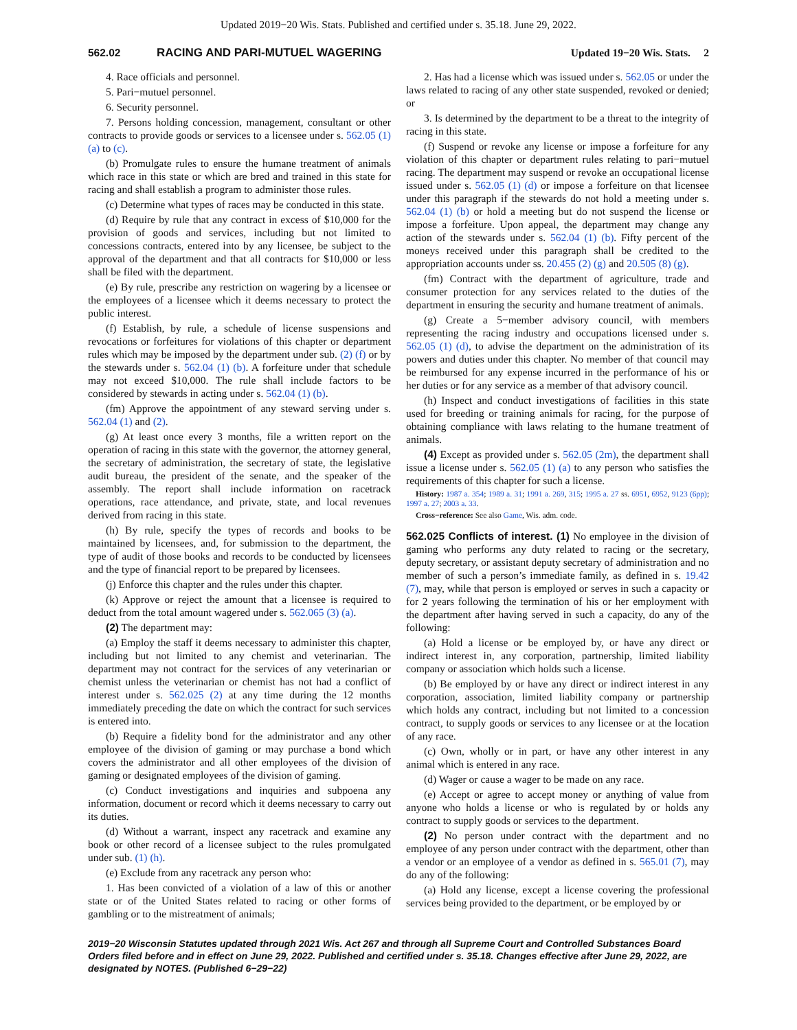Updated 2019−20 Wis. Stats. Published and certified under s. 35.18. June 29, 2022.
562.02 RACING AND PARI-MUTUEL WAGERING Updated 19−20 Wis. Stats. 2
4. Race officials and personnel.
5. Pari−mutuel personnel.
6. Security personnel.
7. Persons holding concession, management, consultant or other contracts to provide goods or services to a licensee under s. 562.05 (1) (a) to (c).
(b) Promulgate rules to ensure the humane treatment of animals which race in this state or which are bred and trained in this state for racing and shall establish a program to administer those rules.
(c) Determine what types of races may be conducted in this state.
(d) Require by rule that any contract in excess of $10,000 for the provision of goods and services, including but not limited to concessions contracts, entered into by any licensee, be subject to the approval of the department and that all contracts for $10,000 or less shall be filed with the department.
(e) By rule, prescribe any restriction on wagering by a licensee or the employees of a licensee which it deems necessary to protect the public interest.
(f) Establish, by rule, a schedule of license suspensions and revocations or forfeitures for violations of this chapter or department rules which may be imposed by the department under sub. (2) (f) or by the stewards under s. 562.04 (1) (b). A forfeiture under that schedule may not exceed $10,000. The rule shall include factors to be considered by stewards in acting under s. 562.04 (1) (b).
(fm) Approve the appointment of any steward serving under s. 562.04 (1) and (2).
(g) At least once every 3 months, file a written report on the operation of racing in this state with the governor, the attorney general, the secretary of administration, the secretary of state, the legislative audit bureau, the president of the senate, and the speaker of the assembly. The report shall include information on racetrack operations, race attendance, and private, state, and local revenues derived from racing in this state.
(h) By rule, specify the types of records and books to be maintained by licensees, and, for submission to the department, the type of audit of those books and records to be conducted by licensees and the type of financial report to be prepared by licensees.
(j) Enforce this chapter and the rules under this chapter.
(k) Approve or reject the amount that a licensee is required to deduct from the total amount wagered under s. 562.065 (3) (a).
(2) The department may:
(a) Employ the staff it deems necessary to administer this chapter, including but not limited to any chemist and veterinarian. The department may not contract for the services of any veterinarian or chemist unless the veterinarian or chemist has not had a conflict of interest under s. 562.025 (2) at any time during the 12 months immediately preceding the date on which the contract for such services is entered into.
(b) Require a fidelity bond for the administrator and any other employee of the division of gaming or may purchase a bond which covers the administrator and all other employees of the division of gaming or designated employees of the division of gaming.
(c) Conduct investigations and inquiries and subpoena any information, document or record which it deems necessary to carry out its duties.
(d) Without a warrant, inspect any racetrack and examine any book or other record of a licensee subject to the rules promulgated under sub. (1) (h).
(e) Exclude from any racetrack any person who:
1. Has been convicted of a violation of a law of this or another state or of the United States related to racing or other forms of gambling or to the mistreatment of animals;
2. Has had a license which was issued under s. 562.05 or under the laws related to racing of any other state suspended, revoked or denied; or
3. Is determined by the department to be a threat to the integrity of racing in this state.
(f) Suspend or revoke any license or impose a forfeiture for any violation of this chapter or department rules relating to pari−mutuel racing. The department may suspend or revoke an occupational license issued under s. 562.05 (1) (d) or impose a forfeiture on that licensee under this paragraph if the stewards do not hold a meeting under s. 562.04 (1) (b) or hold a meeting but do not suspend the license or impose a forfeiture. Upon appeal, the department may change any action of the stewards under s. 562.04 (1) (b). Fifty percent of the moneys received under this paragraph shall be credited to the appropriation accounts under ss. 20.455 (2) (g) and 20.505 (8) (g).
(fm) Contract with the department of agriculture, trade and consumer protection for any services related to the duties of the department in ensuring the security and humane treatment of animals.
(g) Create a 5−member advisory council, with members representing the racing industry and occupations licensed under s. 562.05 (1) (d), to advise the department on the administration of its powers and duties under this chapter. No member of that council may be reimbursed for any expense incurred in the performance of his or her duties or for any service as a member of that advisory council.
(h) Inspect and conduct investigations of facilities in this state used for breeding or training animals for racing, for the purpose of obtaining compliance with laws relating to the humane treatment of animals.
(4) Except as provided under s. 562.05 (2m), the department shall issue a license under s. 562.05 (1) (a) to any person who satisfies the requirements of this chapter for such a license.
History: 1987 a. 354; 1989 a. 31; 1991 a. 269, 315; 1995 a. 27 ss. 6951, 6952, 9123 (6pp); 1997 a. 27; 2003 a. 33.
Cross−reference: See also Game, Wis. adm. code.
562.025 Conflicts of interest. (1) No employee in the division of gaming who performs any duty related to racing or the secretary, deputy secretary, or assistant deputy secretary of administration and no member of such a person’s immediate family, as defined in s. 19.42 (7), may, while that person is employed or serves in such a capacity or for 2 years following the termination of his or her employment with the department after having served in such a capacity, do any of the following:
(a) Hold a license or be employed by, or have any direct or indirect interest in, any corporation, partnership, limited liability company or association which holds such a license.
(b) Be employed by or have any direct or indirect interest in any corporation, association, limited liability company or partnership which holds any contract, including but not limited to a concession contract, to supply goods or services to any licensee or at the location of any race.
(c) Own, wholly or in part, or have any other interest in any animal which is entered in any race.
(d) Wager or cause a wager to be made on any race.
(e) Accept or agree to accept money or anything of value from anyone who holds a license or who is regulated by or holds any contract to supply goods or services to the department.
(2) No person under contract with the department and no employee of any person under contract with the department, other than a vendor or an employee of a vendor as defined in s. 565.01 (7), may do any of the following:
(a) Hold any license, except a license covering the professional services being provided to the department, or be employed by or
2019−20 Wisconsin Statutes updated through 2021 Wis. Act 267 and through all Supreme Court and Controlled Substances Board Orders filed before and in effect on June 29, 2022. Published and certified under s. 35.18. Changes effective after June 29, 2022, are designated by NOTES. (Published 6−29−22)